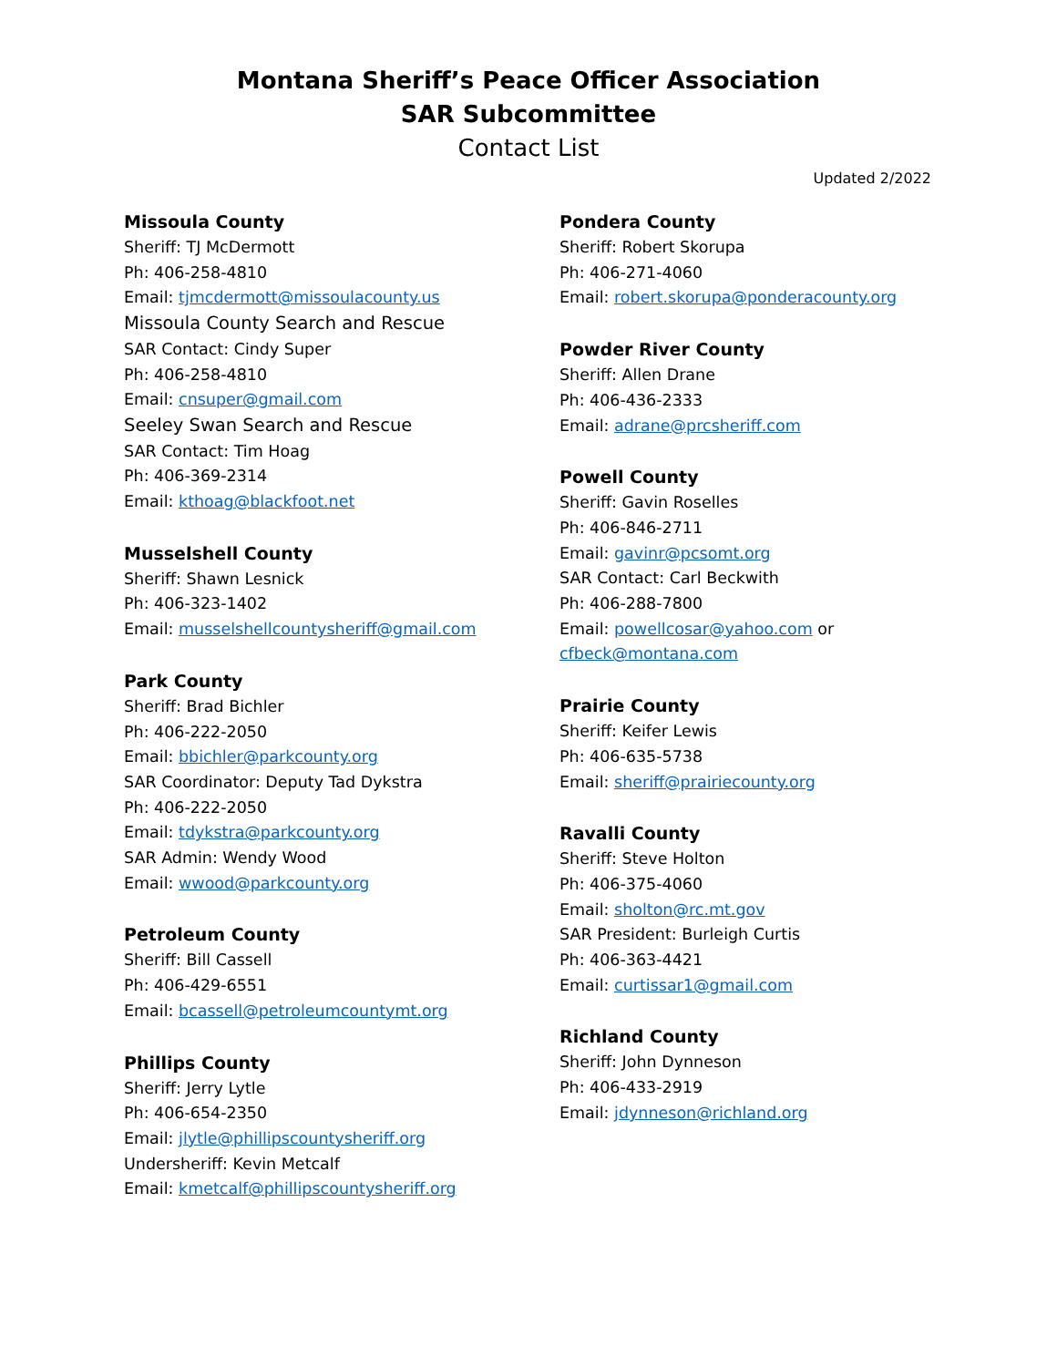Montana Sheriff’s Peace Officer Association
SAR Subcommittee
Contact List
Updated 2/2022
Missoula County
Sheriff: TJ McDermott
Ph: 406-258-4810
Email: tjmcdermott@missoulacounty.us
Missoula County Search and Rescue
SAR Contact: Cindy Super
Ph: 406-258-4810
Email: cnsuper@gmail.com
Seeley Swan Search and Rescue
SAR Contact: Tim Hoag
Ph: 406-369-2314
Email: kthoag@blackfoot.net
Musselshell County
Sheriff: Shawn Lesnick
Ph: 406-323-1402
Email: musselshellcountysheriff@gmail.com
Park County
Sheriff: Brad Bichler
Ph: 406-222-2050
Email: bbichler@parkcounty.org
SAR Coordinator: Deputy Tad Dykstra
Ph: 406-222-2050
Email: tdykstra@parkcounty.org
SAR Admin: Wendy Wood
Email: wwood@parkcounty.org
Petroleum County
Sheriff: Bill Cassell
Ph: 406-429-6551
Email: bcassell@petroleumcountymt.org
Phillips County
Sheriff: Jerry Lytle
Ph: 406-654-2350
Email: jlytle@phillipscountysheriff.org
Undersheriff: Kevin Metcalf
Email: kmetcalf@phillipscountysheriff.org
Pondera County
Sheriff: Robert Skorupa
Ph: 406-271-4060
Email: robert.skorupa@ponderacounty.org
Powder River County
Sheriff: Allen Drane
Ph: 406-436-2333
Email: adrane@prcsheriff.com
Powell County
Sheriff: Gavin Roselles
Ph: 406-846-2711
Email: gavinr@pcsomt.org
SAR Contact: Carl Beckwith
Ph: 406-288-7800
Email: powellcosar@yahoo.com or
cfbeck@montana.com
Prairie County
Sheriff: Keifer Lewis
Ph: 406-635-5738
Email: sheriff@prairiecounty.org
Ravalli County
Sheriff: Steve Holton
Ph: 406-375-4060
Email: sholton@rc.mt.gov
SAR President: Burleigh Curtis
Ph: 406-363-4421
Email: curtissar1@gmail.com
Richland County
Sheriff: John Dynneson
Ph: 406-433-2919
Email: jdynneson@richland.org